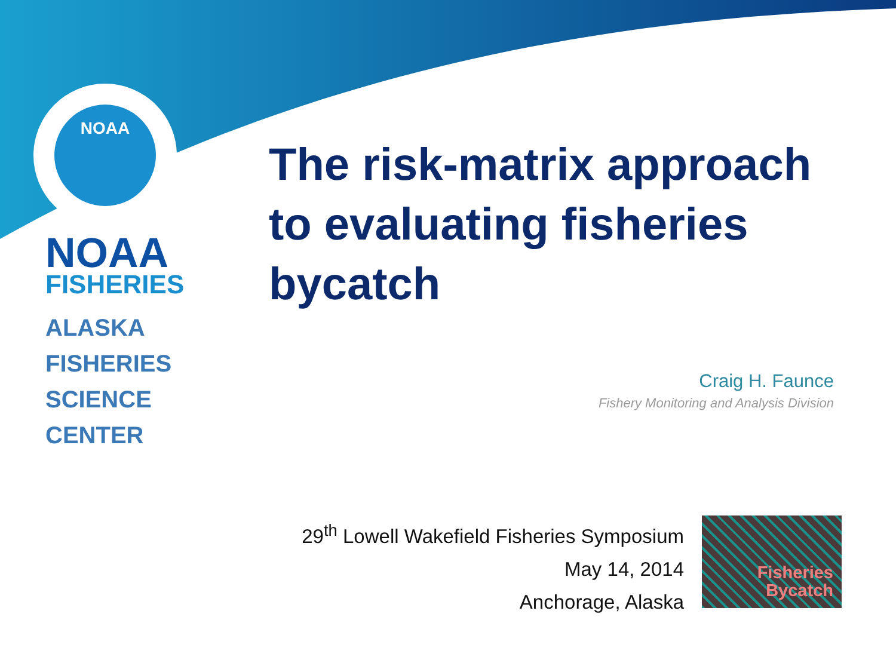NOAA
NOAA
FISHERIES
ALASKA
FISHERIES
SCIENCE
CENTER
The risk-matrix approach to evaluating fisheries bycatch
Craig H. Faunce
Fishery Monitoring and Analysis Division
29<sup>th</sup> Lowell Wakefield Fisheries Symposium
May 14, 2014
Anchorage, Alaska
Fisheries
Bycatch